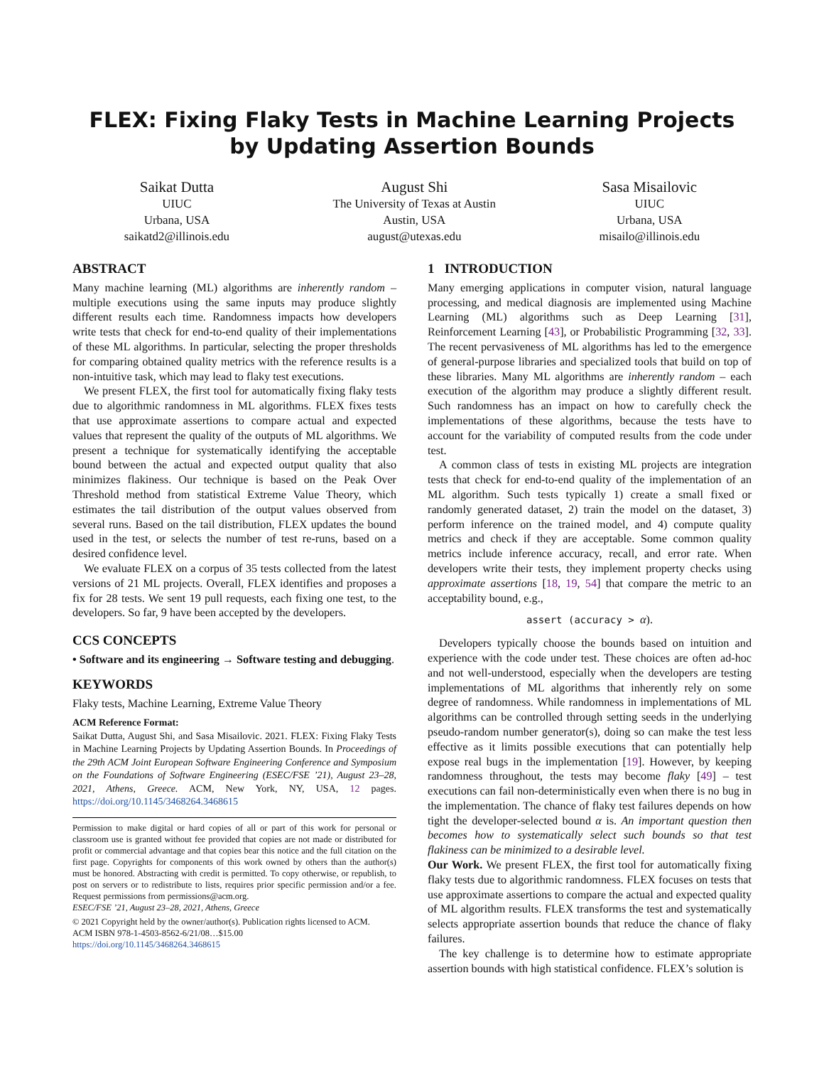FLEX: Fixing Flaky Tests in Machine Learning Projects by Updating Assertion Bounds
Saikat Dutta
UIUC
Urbana, USA
saikatd2@illinois.edu
August Shi
The University of Texas at Austin
Austin, USA
august@utexas.edu
Sasa Misailovic
UIUC
Urbana, USA
misailo@illinois.edu
ABSTRACT
Many machine learning (ML) algorithms are inherently random – multiple executions using the same inputs may produce slightly different results each time. Randomness impacts how developers write tests that check for end-to-end quality of their implementations of these ML algorithms. In particular, selecting the proper thresholds for comparing obtained quality metrics with the reference results is a non-intuitive task, which may lead to flaky test executions.
We present FLEX, the first tool for automatically fixing flaky tests due to algorithmic randomness in ML algorithms. FLEX fixes tests that use approximate assertions to compare actual and expected values that represent the quality of the outputs of ML algorithms. We present a technique for systematically identifying the acceptable bound between the actual and expected output quality that also minimizes flakiness. Our technique is based on the Peak Over Threshold method from statistical Extreme Value Theory, which estimates the tail distribution of the output values observed from several runs. Based on the tail distribution, FLEX updates the bound used in the test, or selects the number of test re-runs, based on a desired confidence level.
We evaluate FLEX on a corpus of 35 tests collected from the latest versions of 21 ML projects. Overall, FLEX identifies and proposes a fix for 28 tests. We sent 19 pull requests, each fixing one test, to the developers. So far, 9 have been accepted by the developers.
CCS CONCEPTS
• Software and its engineering → Software testing and debugging.
KEYWORDS
Flaky tests, Machine Learning, Extreme Value Theory
ACM Reference Format:
Saikat Dutta, August Shi, and Sasa Misailovic. 2021. FLEX: Fixing Flaky Tests in Machine Learning Projects by Updating Assertion Bounds. In Proceedings of the 29th ACM Joint European Software Engineering Conference and Symposium on the Foundations of Software Engineering (ESEC/FSE ’21), August 23–28, 2021, Athens, Greece. ACM, New York, NY, USA, 12 pages. https://doi.org/10.1145/3468264.3468615
Permission to make digital or hard copies of all or part of this work for personal or classroom use is granted without fee provided that copies are not made or distributed for profit or commercial advantage and that copies bear this notice and the full citation on the first page. Copyrights for components of this work owned by others than the author(s) must be honored. Abstracting with credit is permitted. To copy otherwise, or republish, to post on servers or to redistribute to lists, requires prior specific permission and/or a fee. Request permissions from permissions@acm.org.
ESEC/FSE ’21, August 23–28, 2021, Athens, Greece
© 2021 Copyright held by the owner/author(s). Publication rights licensed to ACM.
ACM ISBN 978-1-4503-8562-6/21/08…$15.00
https://doi.org/10.1145/3468264.3468615
1 INTRODUCTION
Many emerging applications in computer vision, natural language processing, and medical diagnosis are implemented using Machine Learning (ML) algorithms such as Deep Learning [31], Reinforcement Learning [43], or Probabilistic Programming [32, 33]. The recent pervasiveness of ML algorithms has led to the emergence of general-purpose libraries and specialized tools that build on top of these libraries. Many ML algorithms are inherently random – each execution of the algorithm may produce a slightly different result. Such randomness has an impact on how to carefully check the implementations of these algorithms, because the tests have to account for the variability of computed results from the code under test.
A common class of tests in existing ML projects are integration tests that check for end-to-end quality of the implementation of an ML algorithm. Such tests typically 1) create a small fixed or randomly generated dataset, 2) train the model on the dataset, 3) perform inference on the trained model, and 4) compute quality metrics and check if they are acceptable. Some common quality metrics include inference accuracy, recall, and error rate. When developers write their tests, they implement property checks using approximate assertions [18, 19, 54] that compare the metric to an acceptability bound, e.g.,
assert (accuracy > α).
Developers typically choose the bounds based on intuition and experience with the code under test. These choices are often ad-hoc and not well-understood, especially when the developers are testing implementations of ML algorithms that inherently rely on some degree of randomness. While randomness in implementations of ML algorithms can be controlled through setting seeds in the underlying pseudo-random number generator(s), doing so can make the test less effective as it limits possible executions that can potentially help expose real bugs in the implementation [19]. However, by keeping randomness throughout, the tests may become flaky [49] – test executions can fail non-deterministically even when there is no bug in the implementation. The chance of flaky test failures depends on how tight the developer-selected bound α is. An important question then becomes how to systematically select such bounds so that test flakiness can be minimized to a desirable level.
Our Work. We present FLEX, the first tool for automatically fixing flaky tests due to algorithmic randomness. FLEX focuses on tests that use approximate assertions to compare the actual and expected quality of ML algorithm results. FLEX transforms the test and systematically selects appropriate assertion bounds that reduce the chance of flaky failures.
The key challenge is to determine how to estimate appropriate assertion bounds with high statistical confidence. FLEX’s solution is